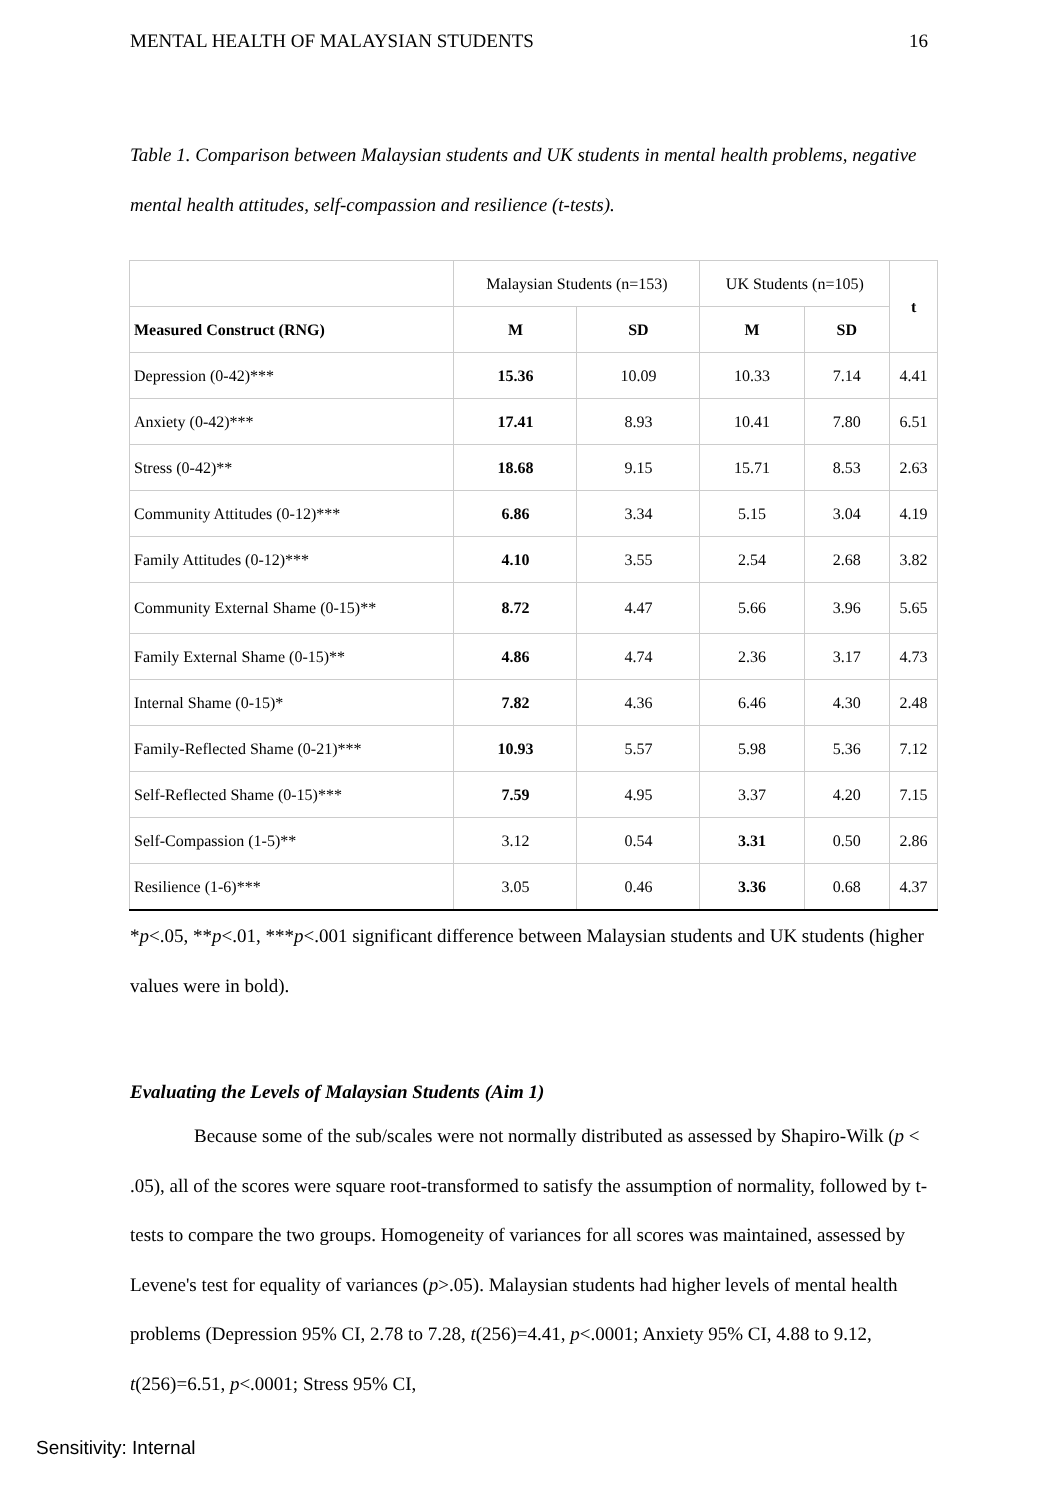MENTAL HEALTH OF MALAYSIAN STUDENTS 16
Table 1. Comparison between Malaysian students and UK students in mental health problems, negative mental health attitudes, self-compassion and resilience (t-tests).
| | Malaysian Students (n=153) | | UK Students (n=105) | | t |
| Measured Construct (RNG) | M | SD | M | SD | |
| Depression (0-42)*** | 15.36 | 10.09 | 10.33 | 7.14 | 4.41 |
| Anxiety (0-42)*** | 17.41 | 8.93 | 10.41 | 7.80 | 6.51 |
| Stress (0-42)** | 18.68 | 9.15 | 15.71 | 8.53 | 2.63 |
| Community Attitudes (0-12)*** | 6.86 | 3.34 | 5.15 | 3.04 | 4.19 |
| Family Attitudes (0-12)*** | 4.10 | 3.55 | 2.54 | 2.68 | 3.82 |
| Community External Shame (0-15)** | 8.72 | 4.47 | 5.66 | 3.96 | 5.65 |
| Family External Shame (0-15)** | 4.86 | 4.74 | 2.36 | 3.17 | 4.73 |
| Internal Shame (0-15)* | 7.82 | 4.36 | 6.46 | 4.30 | 2.48 |
| Family-Reflected Shame (0-21)*** | 10.93 | 5.57 | 5.98 | 5.36 | 7.12 |
| Self-Reflected Shame (0-15)*** | 7.59 | 4.95 | 3.37 | 4.20 | 7.15 |
| Self-Compassion (1-5)** | 3.12 | 0.54 | 3.31 | 0.50 | 2.86 |
| Resilience (1-6)*** | 3.05 | 0.46 | 3.36 | 0.68 | 4.37 |
*p<.05, **p<.01, ***p<.001 significant difference between Malaysian students and UK students (higher values were in bold).
Evaluating the Levels of Malaysian Students (Aim 1)
Because some of the sub/scales were not normally distributed as assessed by Shapiro-Wilk (p < .05), all of the scores were square root-transformed to satisfy the assumption of normality, followed by t-tests to compare the two groups. Homogeneity of variances for all scores was maintained, assessed by Levene's test for equality of variances (p>.05). Malaysian students had higher levels of mental health problems (Depression 95% CI, 2.78 to 7.28, t(256)=4.41, p<.0001; Anxiety 95% CI, 4.88 to 9.12, t(256)=6.51, p<.0001; Stress 95% CI,
Sensitivity: Internal